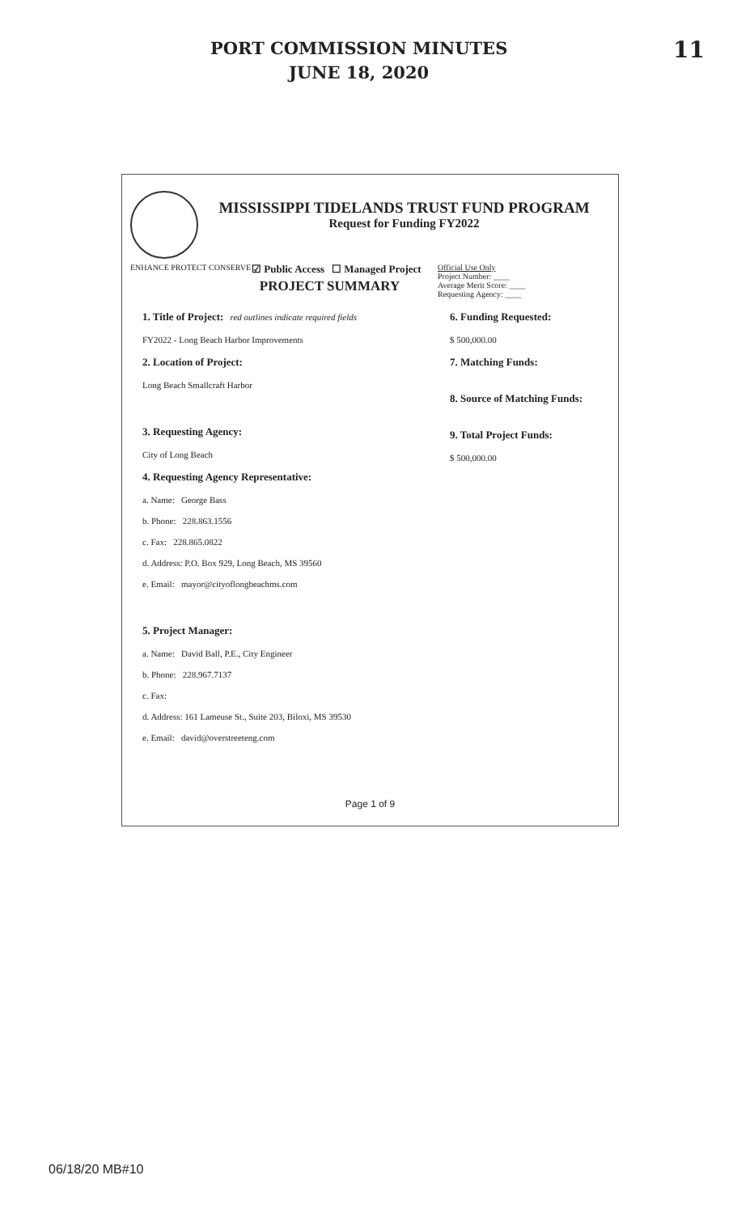PORT COMMISSION MINUTES
JUNE 18, 2020
11
MISSISSIPPI TIDELANDS TRUST FUND PROGRAM
Request for Funding FY2022
ENHANCE PROTECT CONSERVE ☑ Public Access ☐ Managed Project Official Use Only
Project Number: ____
Average Merit Score: ____
Requesting Agency: ____
PROJECT SUMMARY
1. Title of Project: red outlines indicate required fields
FY2022 - Long Beach Harbor Improvements
2. Location of Project:
Long Beach Smallcraft Harbor
3. Requesting Agency:
City of Long Beach
4. Requesting Agency Representative:
a. Name: George Bass
b. Phone: 228.863.1556
c. Fax: 228.865.0822
d. Address: P.O. Box 929, Long Beach, MS 39560
e. Email: mayor@cityoflongbeachms.com
5. Project Manager:
a. Name: David Ball, P.E., City Engineer
b. Phone: 228.967.7137
c. Fax:
d. Address: 161 Lameuse St., Suite 203, Biloxi, MS 39530
e. Email: david@overstreeteng.com
6. Funding Requested:
$ 500,000.00
7. Matching Funds:
8. Source of Matching Funds:
9. Total Project Funds:
$ 500,000.00
Page 1 of 9
06/18/20 MB#10